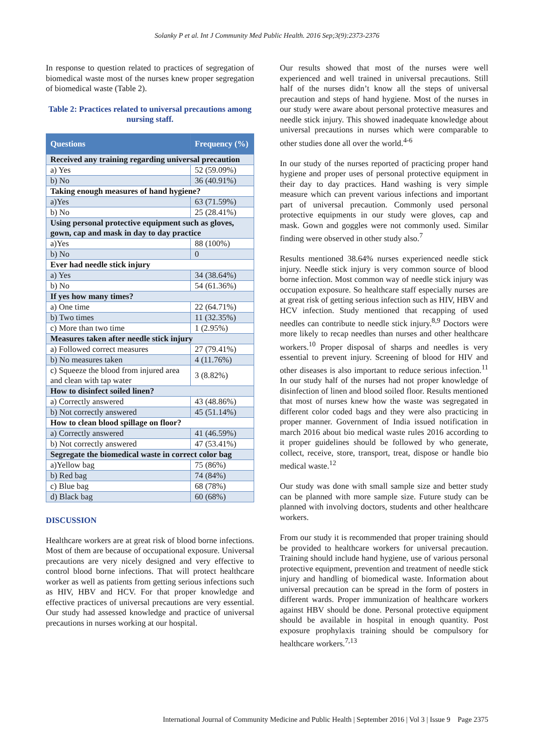Solanky P et al. Int J Community Med Public Health. 2016 Sep;3(9):2373-2376
In response to question related to practices of segregation of biomedical waste most of the nurses knew proper segregation of biomedical waste (Table 2).
Table 2: Practices related to universal precautions among nursing staff.
| Questions | Frequency (%) |
| --- | --- |
| Received any training regarding universal precaution | |
| a) Yes | 52 (59.09%) |
| b) No | 36 (40.91%) |
| Taking enough measures of hand hygiene? | |
| a)Yes | 63 (71.59%) |
| b) No | 25 (28.41%) |
| Using personal protective equipment such as gloves, gown, cap and mask in day to day practice | |
| a)Yes | 88 (100%) |
| b) No | 0 |
| Ever had needle stick injury | |
| a) Yes | 34 (38.64%) |
| b) No | 54 (61.36%) |
| If yes how many times? | |
| a) One time | 22 (64.71%) |
| b) Two times | 11 (32.35%) |
| c) More than two time | 1 (2.95%) |
| Measures taken after needle stick injury | |
| a) Followed correct measures | 27 (79.41%) |
| b) No measures taken | 4 (11.76%) |
| c) Squeeze the blood from injured area and clean with tap water | 3 (8.82%) |
| How to disinfect soiled linen? | |
| a) Correctly answered | 43 (48.86%) |
| b) Not correctly answered | 45 (51.14%) |
| How to clean blood spillage on floor? | |
| a) Correctly answered | 41 (46.59%) |
| b) Not correctly answered | 47 (53.41%) |
| Segregate the biomedical waste in correct color bag | |
| a)Yellow bag | 75 (86%) |
| b) Red bag | 74 (84%) |
| c) Blue bag | 68 (78%) |
| d) Black bag | 60 (68%) |
DISCUSSION
Healthcare workers are at great risk of blood borne infections. Most of them are because of occupational exposure. Universal precautions are very nicely designed and very effective to control blood borne infections. That will protect healthcare worker as well as patients from getting serious infections such as HIV, HBV and HCV. For that proper knowledge and effective practices of universal precautions are very essential. Our study had assessed knowledge and practice of universal precautions in nurses working at our hospital.
Our results showed that most of the nurses were well experienced and well trained in universal precautions. Still half of the nurses didn’t know all the steps of universal precaution and steps of hand hygiene. Most of the nurses in our study were aware about personal protective measures and needle stick injury. This showed inadequate knowledge about universal precautions in nurses which were comparable to other studies done all over the world.<sup>4-6</sup>
In our study of the nurses reported of practicing proper hand hygiene and proper uses of personal protective equipment in their day to day practices. Hand washing is very simple measure which can prevent various infections and important part of universal precaution. Commonly used personal protective equipments in our study were gloves, cap and mask. Gown and goggles were not commonly used. Similar finding were observed in other study also.<sup>7</sup>
Results mentioned 38.64% nurses experienced needle stick injury. Needle stick injury is very common source of blood borne infection. Most common way of needle stick injury was occupation exposure. So healthcare staff especially nurses are at great risk of getting serious infection such as HIV, HBV and HCV infection. Study mentioned that recapping of used needles can contribute to needle stick injury.<sup>8,9</sup> Doctors were more likely to recap needles than nurses and other healthcare workers.<sup>10</sup> Proper disposal of sharps and needles is very essential to prevent injury. Screening of blood for HIV and other diseases is also important to reduce serious infection.<sup>11</sup> In our study half of the nurses had not proper knowledge of disinfection of linen and blood soiled floor. Results mentioned that most of nurses knew how the waste was segregated in different color coded bags and they were also practicing in proper manner. Government of India issued notification in march 2016 about bio medical waste rules 2016 according to it proper guidelines should be followed by who generate, collect, receive, store, transport, treat, dispose or handle bio medical waste.<sup>12</sup>
Our study was done with small sample size and better study can be planned with more sample size. Future study can be planned with involving doctors, students and other healthcare workers.
From our study it is recommended that proper training should be provided to healthcare workers for universal precaution. Training should include hand hygiene, use of various personal protective equipment, prevention and treatment of needle stick injury and handling of biomedical waste. Information about universal precaution can be spread in the form of posters in different wards. Proper immunization of healthcare workers against HBV should be done. Personal protective equipment should be available in hospital in enough quantity. Post exposure prophylaxis training should be compulsory for healthcare workers.<sup>7,13</sup>
International Journal of Community Medicine and Public Health | September 2016 | Vol 3 | Issue 9 Page 2375